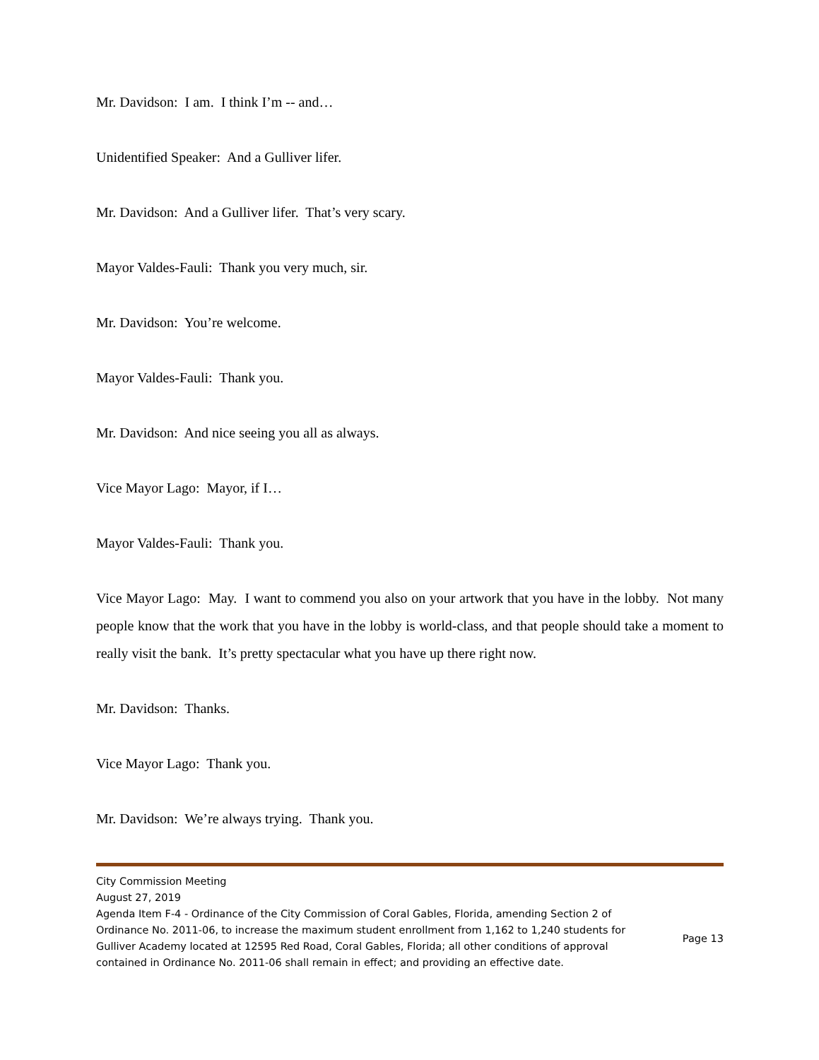Mr. Davidson: I am. I think I’m -- and…
Unidentified Speaker: And a Gulliver lifer.
Mr. Davidson: And a Gulliver lifer. That’s very scary.
Mayor Valdes-Fauli: Thank you very much, sir.
Mr. Davidson: You’re welcome.
Mayor Valdes-Fauli: Thank you.
Mr. Davidson: And nice seeing you all as always.
Vice Mayor Lago: Mayor, if I…
Mayor Valdes-Fauli: Thank you.
Vice Mayor Lago: May. I want to commend you also on your artwork that you have in the lobby. Not many people know that the work that you have in the lobby is world-class, and that people should take a moment to really visit the bank. It’s pretty spectacular what you have up there right now.
Mr. Davidson: Thanks.
Vice Mayor Lago: Thank you.
Mr. Davidson: We’re always trying. Thank you.
City Commission Meeting
August 27, 2019
Agenda Item F-4 - Ordinance of the City Commission of Coral Gables, Florida, amending Section 2 of Ordinance No. 2011-06, to increase the maximum student enrollment from 1,162 to 1,240 students for Gulliver Academy located at 12595 Red Road, Coral Gables, Florida; all other conditions of approval contained in Ordinance No. 2011-06 shall remain in effect; and providing an effective date. Page 13